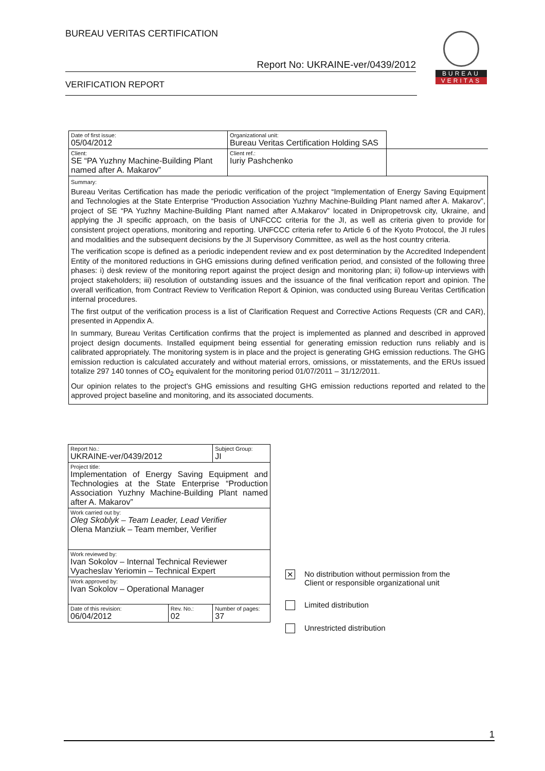BUREAU VERITAS CERTIFICATION
Report No: UKRAINE-ver/0439/2012
VERIFICATION REPORT
BUREAU
VERITAS
| Date of first issue: 05/04/2012 | Organizational unit: Bureau Veritas Certification Holding SAS | |
| Client: SE “PA Yuzhny Machine-Building Plant named after A. Makarov” | Client ref.: Iuriy Pashchenko | |
| Summary: Bureau Veritas Certification has made the periodic verification of the project “Implementation of Energy Saving Equipment and Technologies at the State Enterprise “Production Association Yuzhny Machine-Building Plant named after A. Makarov”, project of SE “PA Yuzhny Machine-Building Plant named after A.Makarov” located in Dnipropetrovsk city, Ukraine, and applying the JI specific approach, on the basis of UNFCCC criteria for the JI, as well as criteria given to provide for consistent project operations, monitoring and reporting. UNFCCC criteria refer to Article 6 of the Kyoto Protocol, the JI rules and modalities and the subsequent decisions by the JI Supervisory Committee, as well as the host country criteria. The verification scope is defined as a periodic independent review and ex post determination by the Accredited Independent Entity of the monitored reductions in GHG emissions during defined verification period, and consisted of the following three phases: i) desk review of the monitoring report against the project design and monitoring plan; ii) follow-up interviews with project stakeholders; iii) resolution of outstanding issues and the issuance of the final verification report and opinion. The overall verification, from Contract Review to Verification Report & Opinion, was conducted using Bureau Veritas Certification internal procedures. The first output of the verification process is a list of Clarification Request and Corrective Actions Requests (CR and CAR), presented in Appendix A. In summary, Bureau Veritas Certification confirms that the project is implemented as planned and described in approved project design documents. Installed equipment being essential for generating emission reduction runs reliably and is calibrated appropriately. The monitoring system is in place and the project is generating GHG emission reductions. The GHG emission reduction is calculated accurately and without material errors, omissions, or misstatements, and the ERUs issued totalize 297 140 tonnes of CO<sub>2</sub> equivalent for the monitoring period 01/07/2011 – 31/12/2011. Our opinion relates to the project's GHG emissions and resulting GHG emission reductions reported and related to the approved project baseline and monitoring, and its associated documents. | | |
| Report No.: UKRAINE-ver/0439/2012 | | Subject Group: JI |
| Project title: Implementation of Energy Saving Equipment and Technologies at the State Enterprise “Production Association Yuzhny Machine-Building Plant named after A. Makarov” | | |
| Work carried out by: Oleg Skoblyk – Team Leader, Lead Verifier Olena Manziuk – Team member, Verifier | | |
| Work reviewed by: Ivan Sokolov – Internal Technical Reviewer Vyacheslav Yeriomin – Technical Expert | | |
| Work approved by: Ivan Sokolov – Operational Manager | | |
| Date of this revision: 06/04/2012 | Rev. No.: 02 | Number of pages: 37 |
✕ No distribution without permission from the
Client or responsible organizational unit
Limited distribution
Unrestricted distribution
1